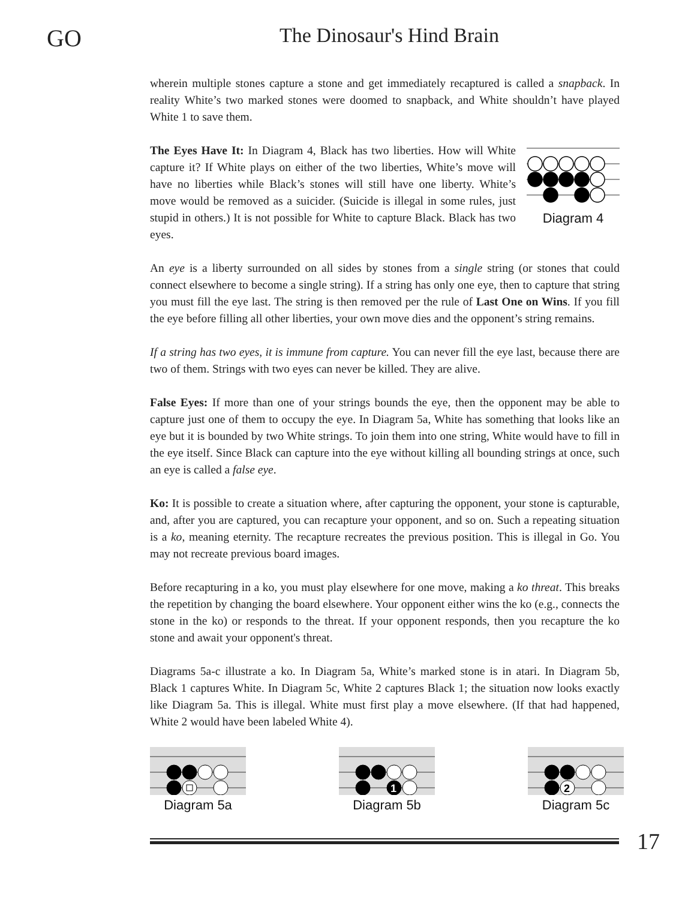GO
The Dinosaur's Hind Brain
wherein multiple stones capture a stone and get immediately recaptured is called a snapback. In reality White’s two marked stones were doomed to snapback, and White shouldn’t have played White 1 to save them.
The Eyes Have It: In Diagram 4, Black has two liberties. How will White capture it? If White plays on either of the two liberties, White’s move will have no liberties while Black’s stones will still have one liberty. White’s move would be removed as a suicider. (Suicide is illegal in some rules, just stupid in others.) It is not possible for White to capture Black. Black has two eyes.
Diagram 4
An eye is a liberty surrounded on all sides by stones from a single string (or stones that could connect elsewhere to become a single string). If a string has only one eye, then to capture that string you must fill the eye last. The string is then removed per the rule of Last One on Wins. If you fill the eye before filling all other liberties, your own move dies and the opponent’s string remains.
If a string has two eyes, it is immune from capture. You can never fill the eye last, because there are two of them. Strings with two eyes can never be killed. They are alive.
False Eyes: If more than one of your strings bounds the eye, then the opponent may be able to capture just one of them to occupy the eye. In Diagram 5a, White has something that looks like an eye but it is bounded by two White strings. To join them into one string, White would have to fill in the eye itself. Since Black can capture into the eye without killing all bounding strings at once, such an eye is called a false eye.
Ko: It is possible to create a situation where, after capturing the opponent, your stone is capturable, and, after you are captured, you can recapture your opponent, and so on. Such a repeating situation is a ko, meaning eternity. The recapture recreates the previous position. This is illegal in Go. You may not recreate previous board images.
Before recapturing in a ko, you must play elsewhere for one move, making a ko threat. This breaks the repetition by changing the board elsewhere. Your opponent either wins the ko (e.g., connects the stone in the ko) or responds to the threat. If your opponent responds, then you recapture the ko stone and await your opponent's threat.
Diagrams 5a-c illustrate a ko. In Diagram 5a, White’s marked stone is in atari. In Diagram 5b, Black 1 captures White. In Diagram 5c, White 2 captures Black 1; the situation now looks exactly like Diagram 5a. This is illegal. White must first play a move elsewhere. (If that had happened, White 2 would have been labeled White 4).
Diagram 5a
1
Diagram 5b
2
Diagram 5c
17